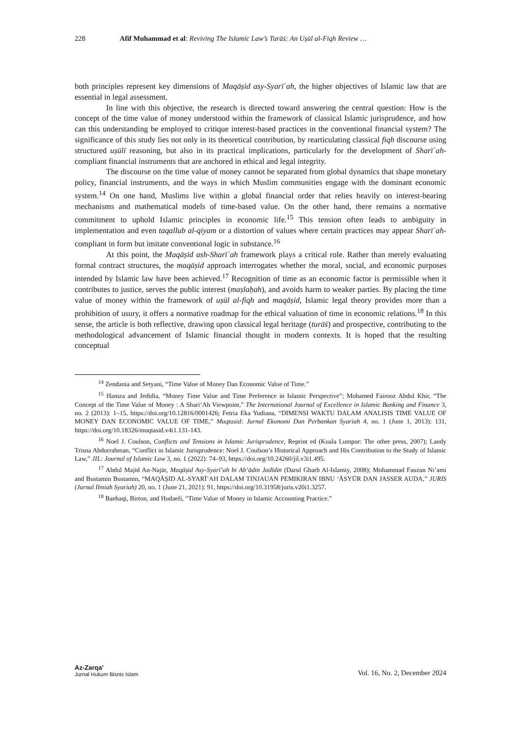228 Afif Muhammad et al: Reviving The Islamic Law’s Turāṡ: An Uṣūl al-Fiqh Review …
both principles represent key dimensions of Maqāṣid asy-Syarīʿah, the higher objectives of Islamic law that are essential in legal assessment.
In line with this objective, the research is directed toward answering the central question: How is the concept of the time value of money understood within the framework of classical Islamic jurisprudence, and how can this understanding be employed to critique interest-based practices in the conventional financial system? The significance of this study lies not only in its theoretical contribution, by rearticulating classical fiqh discourse using structured uṣūlī reasoning, but also in its practical implications, particularly for the development of Sharīʿah-compliant financial instruments that are anchored in ethical and legal integrity.
The discourse on the time value of money cannot be separated from global dynamics that shape monetary policy, financial instruments, and the ways in which Muslim communities engage with the dominant economic system.<sup>14</sup> On one hand, Muslims live within a global financial order that relies heavily on interest-bearing mechanisms and mathematical models of time-based value. On the other hand, there remains a normative commitment to uphold Islamic principles in economic life.<sup>15</sup> This tension often leads to ambiguity in implementation and even taqallub al-qiyam or a distortion of values where certain practices may appear Sharīʿah-compliant in form but imitate conventional logic in substance.<sup>16</sup>
At this point, the Maqāṣid ash-Sharīʿah framework plays a critical role. Rather than merely evaluating formal contract structures, the maqāṣid approach interrogates whether the moral, social, and economic purposes intended by Islamic law have been achieved.<sup>17</sup> Recognition of time as an economic factor is permissible when it contributes to justice, serves the public interest (maṣlaḥah), and avoids harm to weaker parties. By placing the time value of money within the framework of uṣūl al-fiqh and maqāṣid, Islamic legal theory provides more than a prohibition of usury, it offers a normative roadmap for the ethical valuation of time in economic relations.<sup>18</sup> In this sense, the article is both reflective, drawing upon classical legal heritage (turāṡ) and prospective, contributing to the methodological advancement of Islamic financial thought in modern contexts. It is hoped that the resulting conceptual
<sup>14</sup> Zendania and Setyani, “Time Value of Money Dan Economic Value of Time.”
<sup>15</sup> Hamza and Jedidia, “Money Time Value and Time Preference in Islamic Perspective”; Mohamed Fairooz Abdul Khir, “The Concept of the Time Value of Money : A Shari‘Ah Viewpoint,” The International Journal of Excellence in Islamic Banking and Finance 3, no. 2 (2013): 1–15, https://doi.org/10.12816/0001426; Fetria Eka Yudiana, “DIMENSI WAKTU DALAM ANALISIS TIME VALUE OF MONEY DAN ECONOMIC VALUE OF TIME,” Muqtasid: Jurnal Ekonomi Dan Perbankan Syariah 4, no. 1 (June 1, 2013): 131, https://doi.org/10.18326/muqtasid.v4i1.131-143.
<sup>16</sup> Noel J. Coulson, Conflicts and Tensions in Islamic Jurisprudence, Reprint ed (Kuala Lumpur: The other press, 2007); Landy Trisna Abdurrahman, “Conflict in Islamic Jurisprudence: Noel J. Coulson’s Historical Approach and His Contribution to the Study of Islamic Law,” JIL: Journal of Islamic Law 3, no. 1 (2022): 74–93, https://doi.org/10.24260/jil.v3i1.495.
<sup>17</sup> Abdul Majid An-Najār, Maqāṣid Asy-Syarī’ah bi Ab’ādin Jadīdin (Darul Gharb Al-Islamiy, 2008); Mohammad Fauzan Ni’ami and Bustamin Bustamin, “MAQĀṢID AL-SYARĪ’AH DALAM TINJAUAN PEMIKIRAN IBNU ‘ĀSYŪR DAN JASSER AUDA,” JURIS (Jurnal Ilmiah Syariah) 20, no. 1 (June 21, 2021): 91, https://doi.org/10.31958/juris.v20i1.3257.
<sup>18</sup> Baehaqi, Birton, and Hudaefi, “Time Value of Money in Islamic Accounting Practice.”
Az-Zarqa’
Jurnal Hukum Bisnis Islam
Vol. 16, No. 2, December 2024